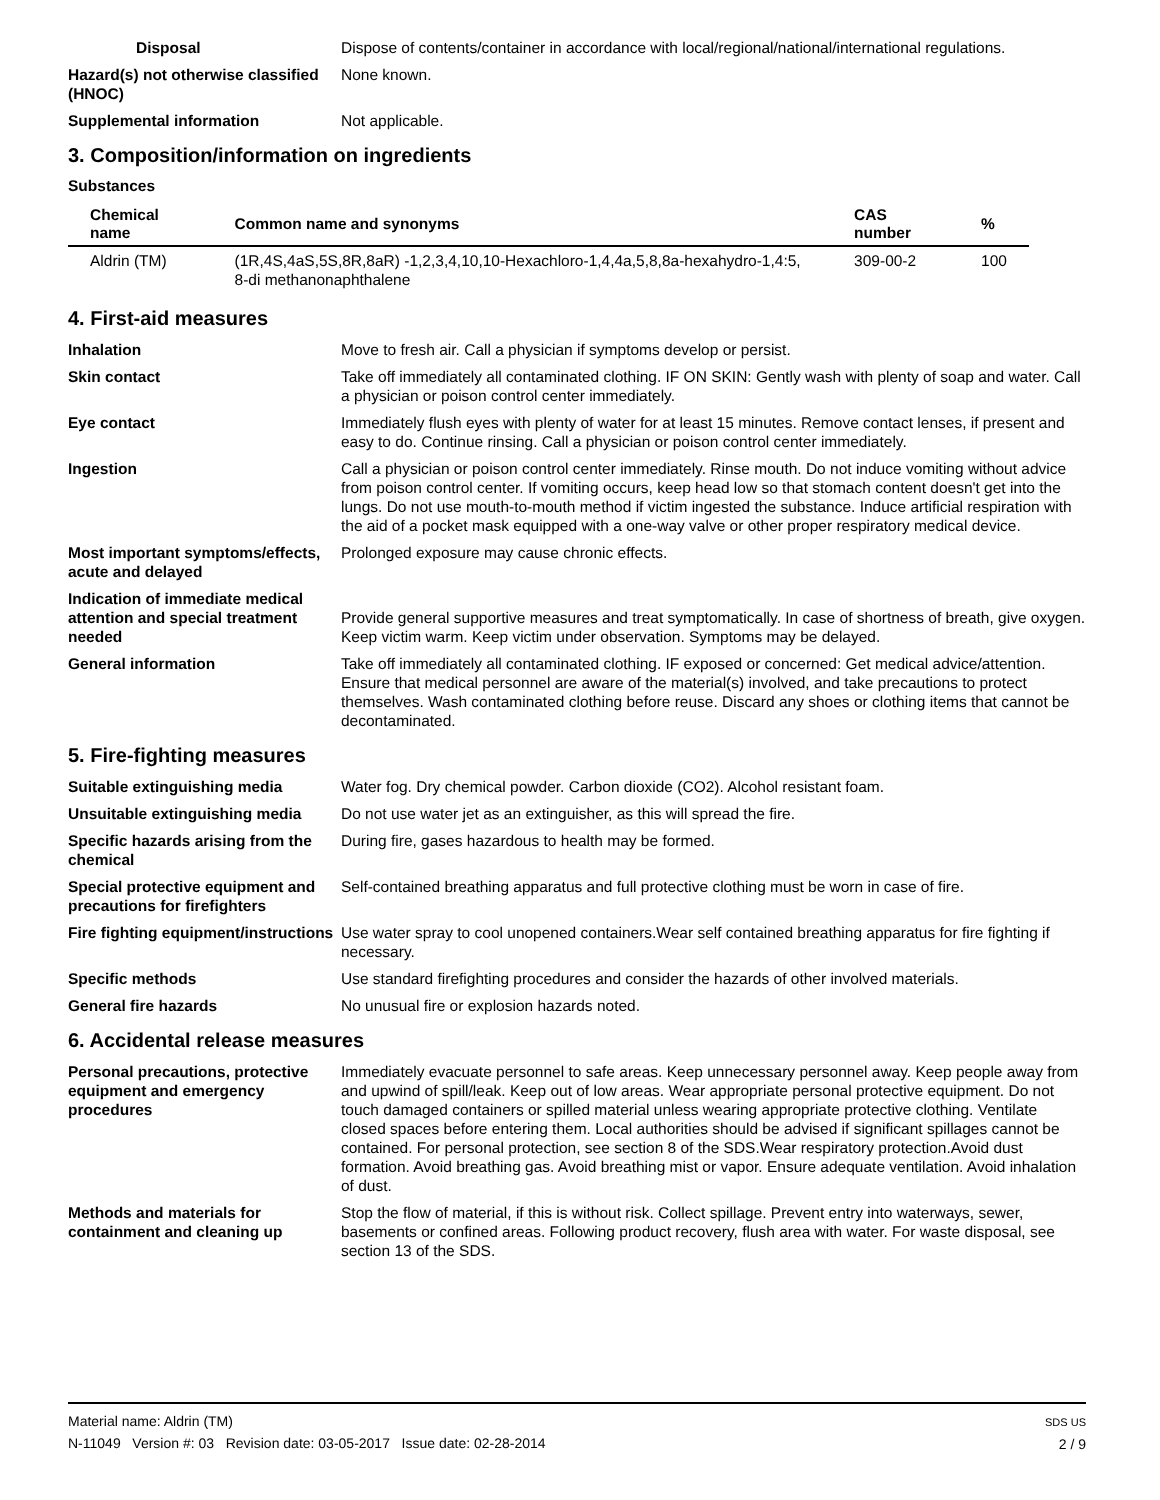Disposal Dispose of contents/container in accordance with local/regional/national/international regulations.
Hazard(s) not otherwise classified (HNOC)
None known.
Supplemental information Not applicable.
3. Composition/information on ingredients
Substances
| Chemical name | Common name and synonyms | CAS number | % |
| --- | --- | --- | --- |
| Aldrin (TM) | (1R,4S,4aS,5S,8R,8aR) -1,2,3,4,10,10-Hexachloro-1,4,4a,5,8,8a-hexahydro-1,4:5, 8-di methanonaphthalene | 309-00-2 | 100 |
4. First-aid measures
Inhalation Move to fresh air. Call a physician if symptoms develop or persist.
Skin contact Take off immediately all contaminated clothing. IF ON SKIN: Gently wash with plenty of soap and water. Call a physician or poison control center immediately.
Eye contact Immediately flush eyes with plenty of water for at least 15 minutes. Remove contact lenses, if present and easy to do. Continue rinsing. Call a physician or poison control center immediately.
Ingestion Call a physician or poison control center immediately. Rinse mouth. Do not induce vomiting without advice from poison control center. If vomiting occurs, keep head low so that stomach content doesn't get into the lungs. Do not use mouth-to-mouth method if victim ingested the substance. Induce artificial respiration with the aid of a pocket mask equipped with a one-way valve or other proper respiratory medical device.
Most important symptoms/effects, acute and delayed
Prolonged exposure may cause chronic effects.
Indication of immediate medical attention and special treatment needed
Provide general supportive measures and treat symptomatically. In case of shortness of breath, give oxygen. Keep victim warm. Keep victim under observation. Symptoms may be delayed.
General information Take off immediately all contaminated clothing. IF exposed or concerned: Get medical advice/attention. Ensure that medical personnel are aware of the material(s) involved, and take precautions to protect themselves. Wash contaminated clothing before reuse. Discard any shoes or clothing items that cannot be decontaminated.
5. Fire-fighting measures
Suitable extinguishing media Water fog. Dry chemical powder. Carbon dioxide (CO2). Alcohol resistant foam.
Unsuitable extinguishing media
Do not use water jet as an extinguisher, as this will spread the fire.
Specific hazards arising from the chemical
During fire, gases hazardous to health may be formed.
Special protective equipment and precautions for firefighters
Self-contained breathing apparatus and full protective clothing must be worn in case of fire.
Fire fighting equipment/instructions
Use water spray to cool unopened containers.Wear self contained breathing apparatus for fire fighting if necessary.
Specific methods Use standard firefighting procedures and consider the hazards of other involved materials.
General fire hazards No unusual fire or explosion hazards noted.
6. Accidental release measures
Personal precautions, protective equipment and emergency procedures
Immediately evacuate personnel to safe areas. Keep unnecessary personnel away. Keep people away from and upwind of spill/leak. Keep out of low areas. Wear appropriate personal protective equipment. Do not touch damaged containers or spilled material unless wearing appropriate protective clothing. Ventilate closed spaces before entering them. Local authorities should be advised if significant spillages cannot be contained. For personal protection, see section 8 of the SDS.Wear respiratory protection.Avoid dust formation. Avoid breathing gas. Avoid breathing mist or vapor. Ensure adequate ventilation. Avoid inhalation of dust.
Methods and materials for containment and cleaning up
Stop the flow of material, if this is without risk. Collect spillage. Prevent entry into waterways, sewer, basements or confined areas. Following product recovery, flush area with water. For waste disposal, see section 13 of the SDS.
Material name: Aldrin (TM)
N-11049 Version #: 03 Revision date: 03-05-2017 Issue date: 02-28-2014
SDS US
2 / 9